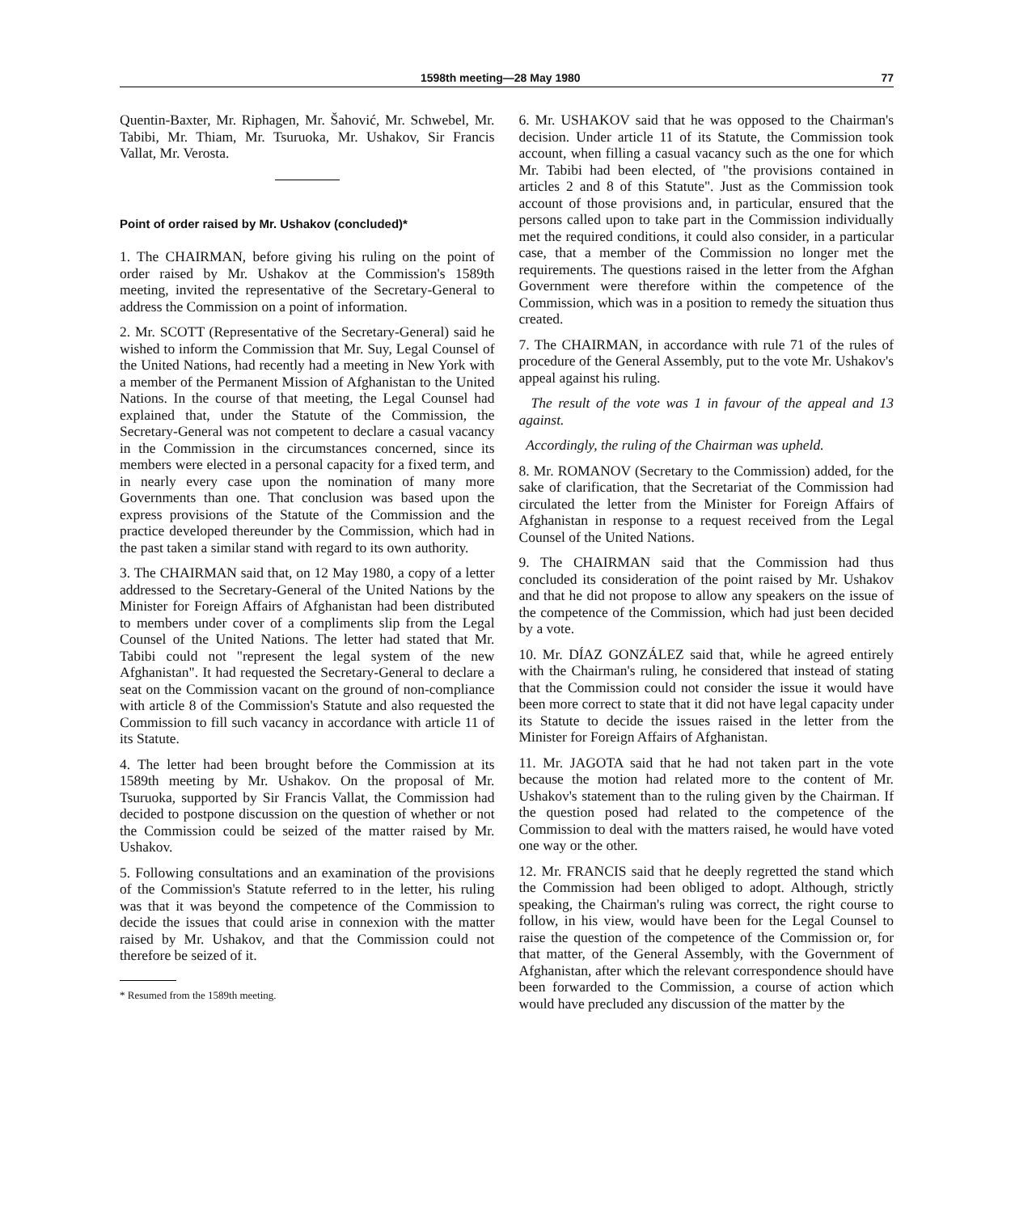1598th meeting—28 May 1980 77
Quentin-Baxter, Mr. Riphagen, Mr. Šahović, Mr. Schwebel, Mr. Tabibi, Mr. Thiam, Mr. Tsuruoka, Mr. Ushakov, Sir Francis Vallat, Mr. Verosta.
Point of order raised by Mr. Ushakov (concluded)*
1. The CHAIRMAN, before giving his ruling on the point of order raised by Mr. Ushakov at the Commission's 1589th meeting, invited the representative of the Secretary-General to address the Commission on a point of information.
2. Mr. SCOTT (Representative of the Secretary-General) said he wished to inform the Commission that Mr. Suy, Legal Counsel of the United Nations, had recently had a meeting in New York with a member of the Permanent Mission of Afghanistan to the United Nations. In the course of that meeting, the Legal Counsel had explained that, under the Statute of the Commission, the Secretary-General was not competent to declare a casual vacancy in the Commission in the circumstances concerned, since its members were elected in a personal capacity for a fixed term, and in nearly every case upon the nomination of many more Governments than one. That conclusion was based upon the express provisions of the Statute of the Commission and the practice developed thereunder by the Commission, which had in the past taken a similar stand with regard to its own authority.
3. The CHAIRMAN said that, on 12 May 1980, a copy of a letter addressed to the Secretary-General of the United Nations by the Minister for Foreign Affairs of Afghanistan had been distributed to members under cover of a compliments slip from the Legal Counsel of the United Nations. The letter had stated that Mr. Tabibi could not "represent the legal system of the new Afghanistan". It had requested the Secretary-General to declare a seat on the Commission vacant on the ground of non-compliance with article 8 of the Commission's Statute and also requested the Commission to fill such vacancy in accordance with article 11 of its Statute.
4. The letter had been brought before the Commission at its 1589th meeting by Mr. Ushakov. On the proposal of Mr. Tsuruoka, supported by Sir Francis Vallat, the Commission had decided to postpone discussion on the question of whether or not the Commission could be seized of the matter raised by Mr. Ushakov.
5. Following consultations and an examination of the provisions of the Commission's Statute referred to in the letter, his ruling was that it was beyond the competence of the Commission to decide the issues that could arise in connexion with the matter raised by Mr. Ushakov, and that the Commission could not therefore be seized of it.
* Resumed from the 1589th meeting.
6. Mr. USHAKOV said that he was opposed to the Chairman's decision. Under article 11 of its Statute, the Commission took account, when filling a casual vacancy such as the one for which Mr. Tabibi had been elected, of "the provisions contained in articles 2 and 8 of this Statute". Just as the Commission took account of those provisions and, in particular, ensured that the persons called upon to take part in the Commission individually met the required conditions, it could also consider, in a particular case, that a member of the Commission no longer met the requirements. The questions raised in the letter from the Afghan Government were therefore within the competence of the Commission, which was in a position to remedy the situation thus created.
7. The CHAIRMAN, in accordance with rule 71 of the rules of procedure of the General Assembly, put to the vote Mr. Ushakov's appeal against his ruling.
The result of the vote was 1 in favour of the appeal and 13 against.
Accordingly, the ruling of the Chairman was upheld.
8. Mr. ROMANOV (Secretary to the Commission) added, for the sake of clarification, that the Secretariat of the Commission had circulated the letter from the Minister for Foreign Affairs of Afghanistan in response to a request received from the Legal Counsel of the United Nations.
9. The CHAIRMAN said that the Commission had thus concluded its consideration of the point raised by Mr. Ushakov and that he did not propose to allow any speakers on the issue of the competence of the Commission, which had just been decided by a vote.
10. Mr. DÍAZ GONZÁLEZ said that, while he agreed entirely with the Chairman's ruling, he considered that instead of stating that the Commission could not consider the issue it would have been more correct to state that it did not have legal capacity under its Statute to decide the issues raised in the letter from the Minister for Foreign Affairs of Afghanistan.
11. Mr. JAGOTA said that he had not taken part in the vote because the motion had related more to the content of Mr. Ushakov's statement than to the ruling given by the Chairman. If the question posed had related to the competence of the Commission to deal with the matters raised, he would have voted one way or the other.
12. Mr. FRANCIS said that he deeply regretted the stand which the Commission had been obliged to adopt. Although, strictly speaking, the Chairman's ruling was correct, the right course to follow, in his view, would have been for the Legal Counsel to raise the question of the competence of the Commission or, for that matter, of the General Assembly, with the Government of Afghanistan, after which the relevant correspondence should have been forwarded to the Commission, a course of action which would have precluded any discussion of the matter by the